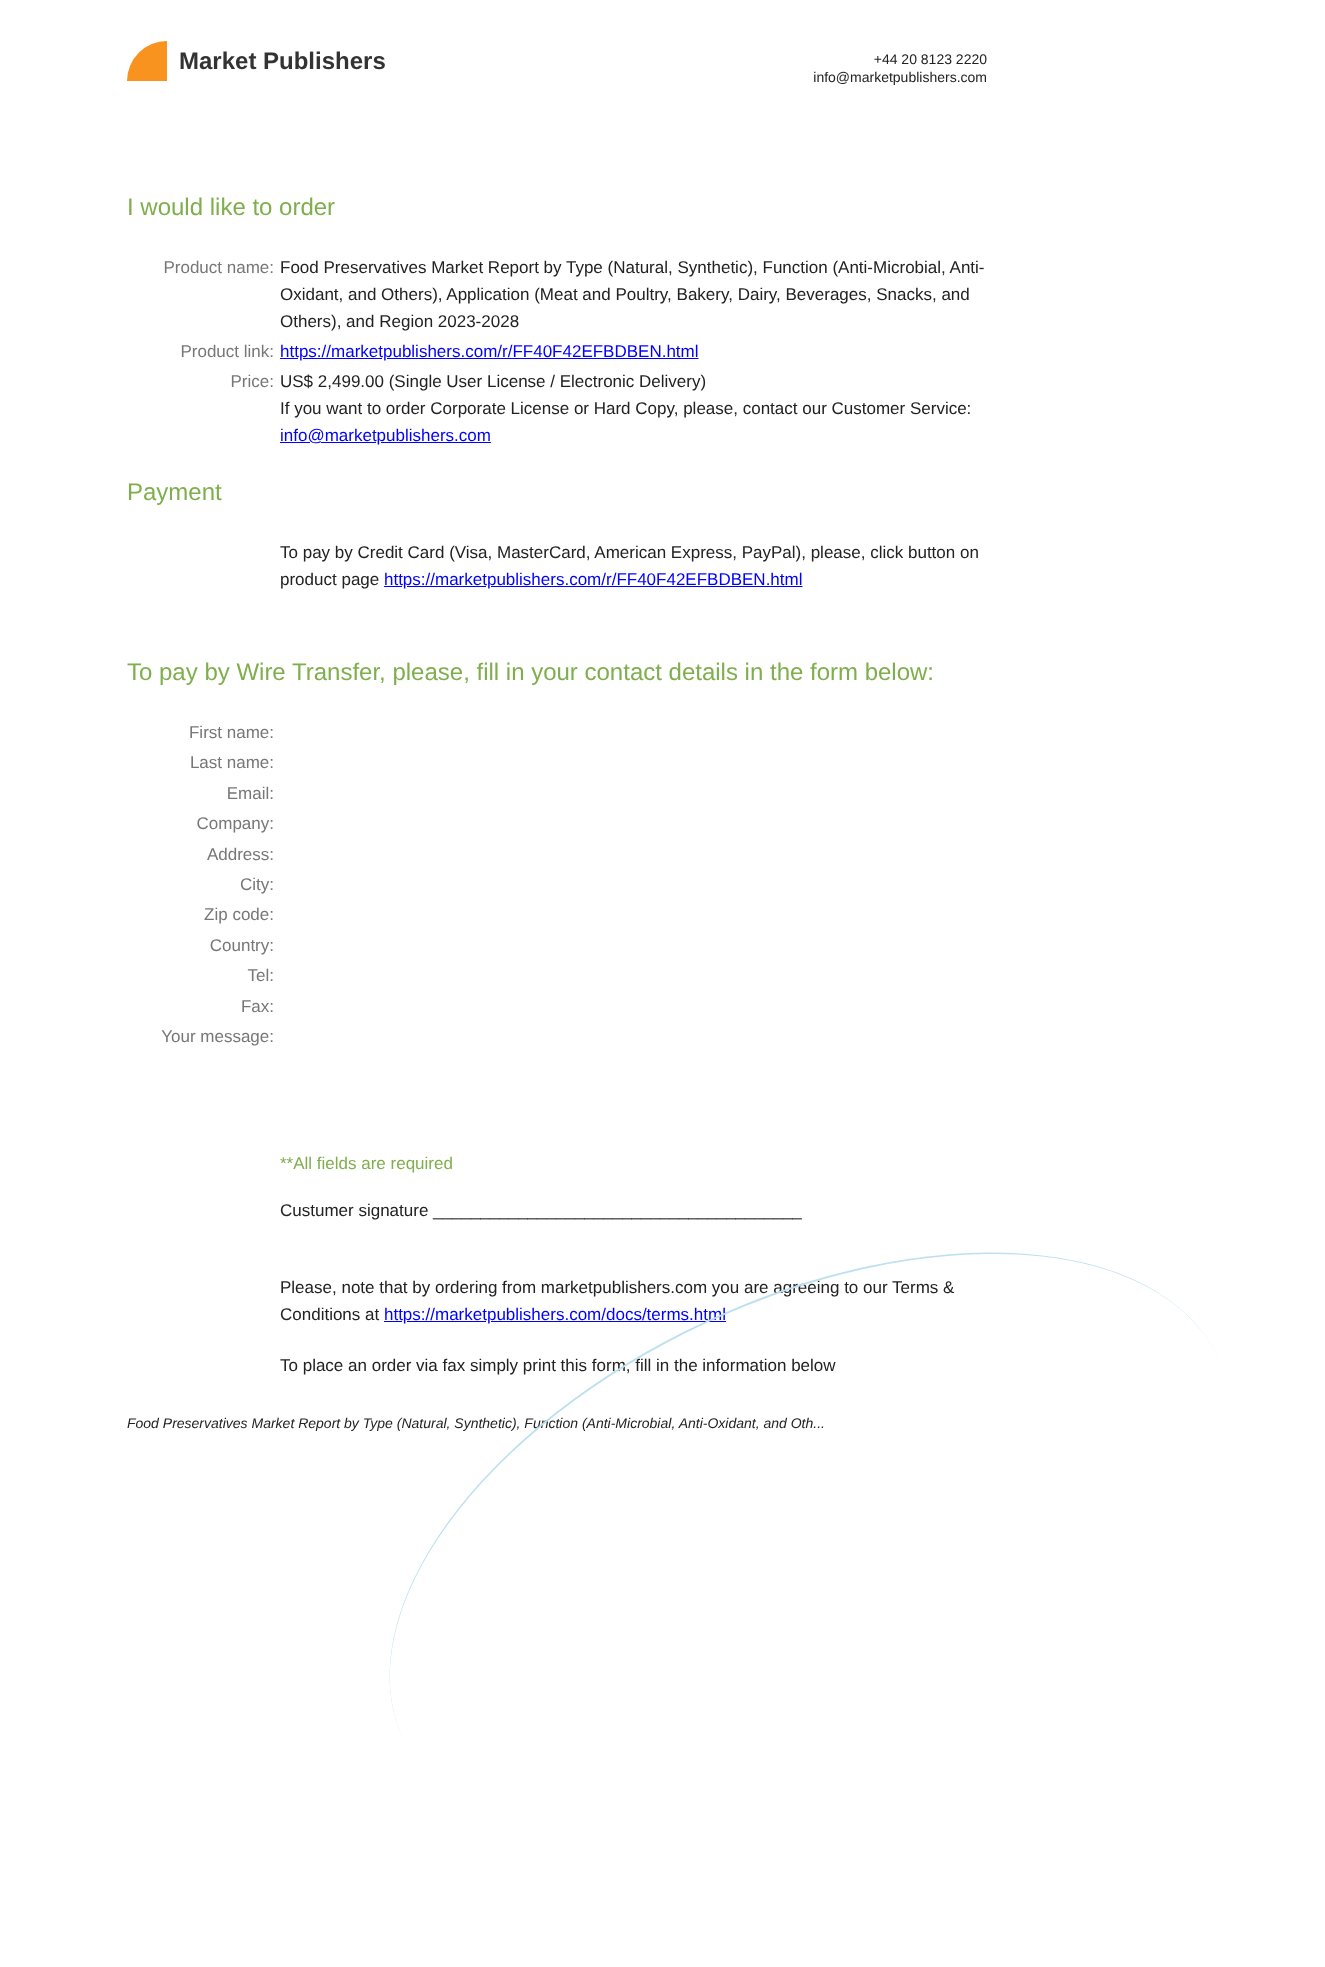Market Publishers
+44 20 8123 2220
info@marketpublishers.com
I would like to order
Product name: Food Preservatives Market Report by Type (Natural, Synthetic), Function (Anti-Microbial, Anti-Oxidant, and Others), Application (Meat and Poultry, Bakery, Dairy, Beverages, Snacks, and Others), and Region 2023-2028
Product link: https://marketpublishers.com/r/FF40F42EFBDBEN.html
Price: US$ 2,499.00 (Single User License / Electronic Delivery)
If you want to order Corporate License or Hard Copy, please, contact our Customer Service:
info@marketpublishers.com
Payment
To pay by Credit Card (Visa, MasterCard, American Express, PayPal), please, click button on product page https://marketpublishers.com/r/FF40F42EFBDBEN.html
To pay by Wire Transfer, please, fill in your contact details in the form below:
First name:
Last name:
Email:
Company:
Address:
City:
Zip code:
Country:
Tel:
Fax:
Your message:
**All fields are required
Custumer signature _______________________________________
Please, note that by ordering from marketpublishers.com you are agreeing to our Terms & Conditions at https://marketpublishers.com/docs/terms.html
To place an order via fax simply print this form, fill in the information below
Food Preservatives Market Report by Type (Natural, Synthetic), Function (Anti-Microbial, Anti-Oxidant, and Oth...